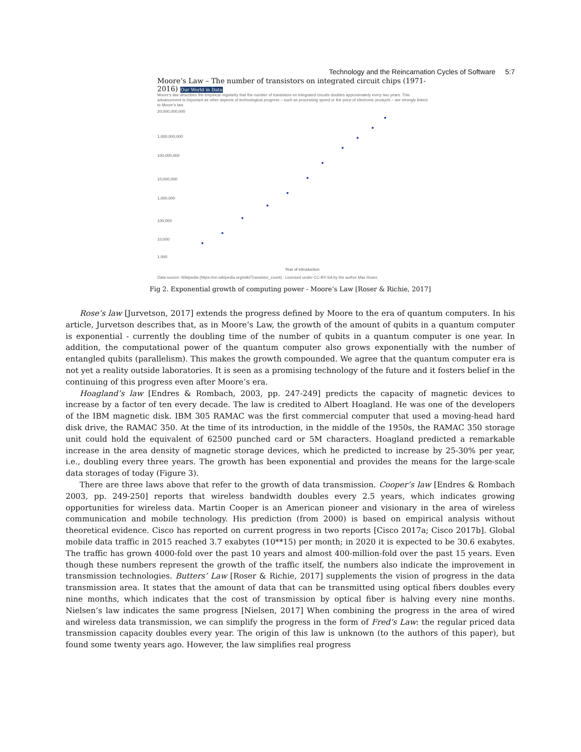Technology and the Reincarnation Cycles of Software 5:7
Moore’s Law – The number of transistors on integrated circuit chips (1971-2016) Our World in Data
Moore’s law describes the empirical regularity that the number of transistors on integrated circuits doubles approximately every two years. This advancement is important as other aspects of technological progress – such as processing speed or the price of electronic products – are strongly linked to Moore’s law.
20,000,000,000
1,000,000,000
100,000,000
10,000,000
1,000,000
100,000
10,000
1,000
Year of introduction
Data source: Wikipedia (https://en.wikipedia.org/wiki/Transistor_count) Licensed under CC-BY-SA by the author Max Roser.
Fig 2. Exponential growth of computing power - Moore’s Law [Roser & Richie, 2017]
Rose’s law [Jurvetson, 2017] extends the progress defined by Moore to the era of quantum computers. In his article, Jurvetson describes that, as in Moore’s Law, the growth of the amount of qubits in a quantum computer is exponential - currently the doubling time of the number of qubits in a quantum computer is one year. In addition, the computational power of the quantum computer also grows exponentially with the number of entangled qubits (parallelism). This makes the growth compounded. We agree that the quantum computer era is not yet a reality outside laboratories. It is seen as a promising technology of the future and it fosters belief in the continuing of this progress even after Moore’s era.
Hoagland’s law [Endres & Rombach, 2003, pp. 247-249] predicts the capacity of magnetic devices to increase by a factor of ten every decade. The law is credited to Albert Hoagland. He was one of the developers of the IBM magnetic disk. IBM 305 RAMAC was the first commercial computer that used a moving-head hard disk drive, the RAMAC 350. At the time of its introduction, in the middle of the 1950s, the RAMAC 350 storage unit could hold the equivalent of 62500 punched card or 5M characters. Hoagland predicted a remarkable increase in the area density of magnetic storage devices, which he predicted to increase by 25-30% per year, i.e., doubling every three years. The growth has been exponential and provides the means for the large-scale data storages of today (Figure 3).
There are three laws above that refer to the growth of data transmission. Cooper’s law [Endres & Rombach 2003, pp. 249-250] reports that wireless bandwidth doubles every 2.5 years, which indicates growing opportunities for wireless data. Martin Cooper is an American pioneer and visionary in the area of wireless communication and mobile technology. His prediction (from 2000) is based on empirical analysis without theoretical evidence. Cisco has reported on current progress in two reports [Cisco 2017a; Cisco 2017b]. Global mobile data traffic in 2015 reached 3.7 exabytes (10**15) per month; in 2020 it is expected to be 30.6 exabytes. The traffic has grown 4000-fold over the past 10 years and almost 400-million-fold over the past 15 years. Even though these numbers represent the growth of the traffic itself, the numbers also indicate the improvement in transmission technologies. Butters’ Law [Roser & Richie, 2017] supplements the vision of progress in the data transmission area. It states that the amount of data that can be transmitted using optical fibers doubles every nine months, which indicates that the cost of transmission by optical fiber is halving every nine months. Nielsen’s law indicates the same progress [Nielsen, 2017] When combining the progress in the area of wired and wireless data transmission, we can simplify the progress in the form of Fred’s Law: the regular priced data transmission capacity doubles every year. The origin of this law is unknown (to the authors of this paper), but found some twenty years ago. However, the law simplifies real progress